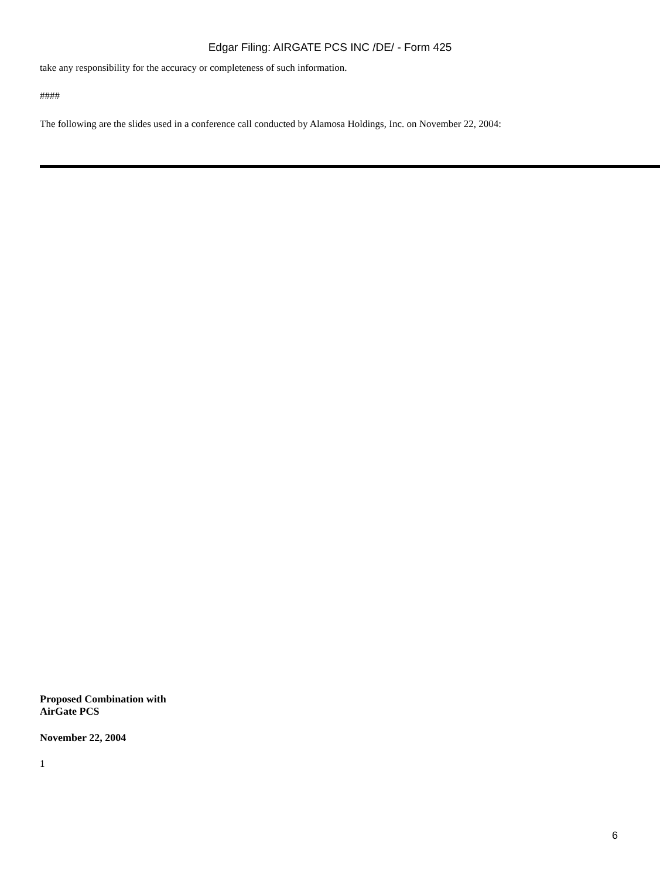Edgar Filing: AIRGATE PCS INC /DE/ - Form 425
take any responsibility for the accuracy or completeness of such information.
####
The following are the slides used in a conference call conducted by Alamosa Holdings, Inc. on November 22, 2004:
Proposed Combination with
AirGate PCS
November 22, 2004
1
6